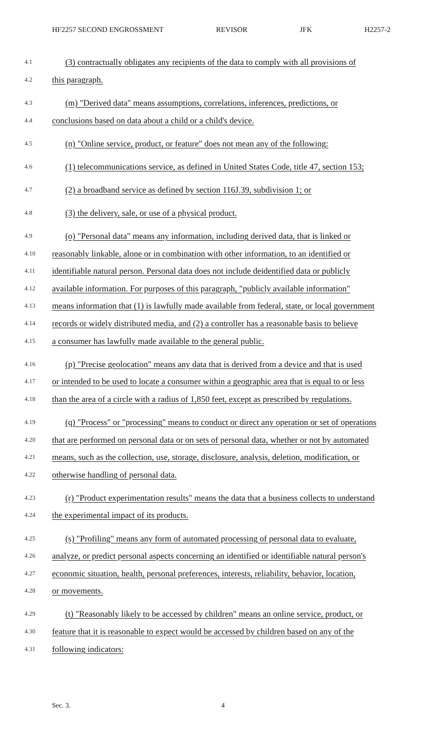HF2257 SECOND ENGROSSMENT REVISOR JFK H2257-2
4.1
(3) contractually obligates any recipients of the data to comply with all provisions of
4.2
this paragraph.
4.3
(m) "Derived data" means assumptions, correlations, inferences, predictions, or
4.4
conclusions based on data about a child or a child's device.
4.5
(n) "Online service, product, or feature" does not mean any of the following:
4.6
(1) telecommunications service, as defined in United States Code, title 47, section 153;
4.7
(2) a broadband service as defined by section 116J.39, subdivision 1; or
4.8
(3) the delivery, sale, or use of a physical product.
4.9
(o) "Personal data" means any information, including derived data, that is linked or
4.10
reasonably linkable, alone or in combination with other information, to an identified or
4.11
identifiable natural person. Personal data does not include deidentified data or publicly
4.12
available information. For purposes of this paragraph, "publicly available information"
4.13
means information that (1) is lawfully made available from federal, state, or local government
4.14
records or widely distributed media, and (2) a controller has a reasonable basis to believe
4.15
a consumer has lawfully made available to the general public.
4.16
(p) "Precise geolocation" means any data that is derived from a device and that is used
4.17
or intended to be used to locate a consumer within a geographic area that is equal to or less
4.18
than the area of a circle with a radius of 1,850 feet, except as prescribed by regulations.
4.19
(q) "Process" or "processing" means to conduct or direct any operation or set of operations
4.20
that are performed on personal data or on sets of personal data, whether or not by automated
4.21
means, such as the collection, use, storage, disclosure, analysis, deletion, modification, or
4.22
otherwise handling of personal data.
4.23
(r) "Product experimentation results" means the data that a business collects to understand
4.24
the experimental impact of its products.
4.25
(s) "Profiling" means any form of automated processing of personal data to evaluate,
4.26
analyze, or predict personal aspects concerning an identified or identifiable natural person's
4.27
economic situation, health, personal preferences, interests, reliability, behavior, location,
4.28
or movements.
4.29
(t) "Reasonably likely to be accessed by children" means an online service, product, or
4.30
feature that it is reasonable to expect would be accessed by children based on any of the
4.31
following indicators:
Sec. 3. 4